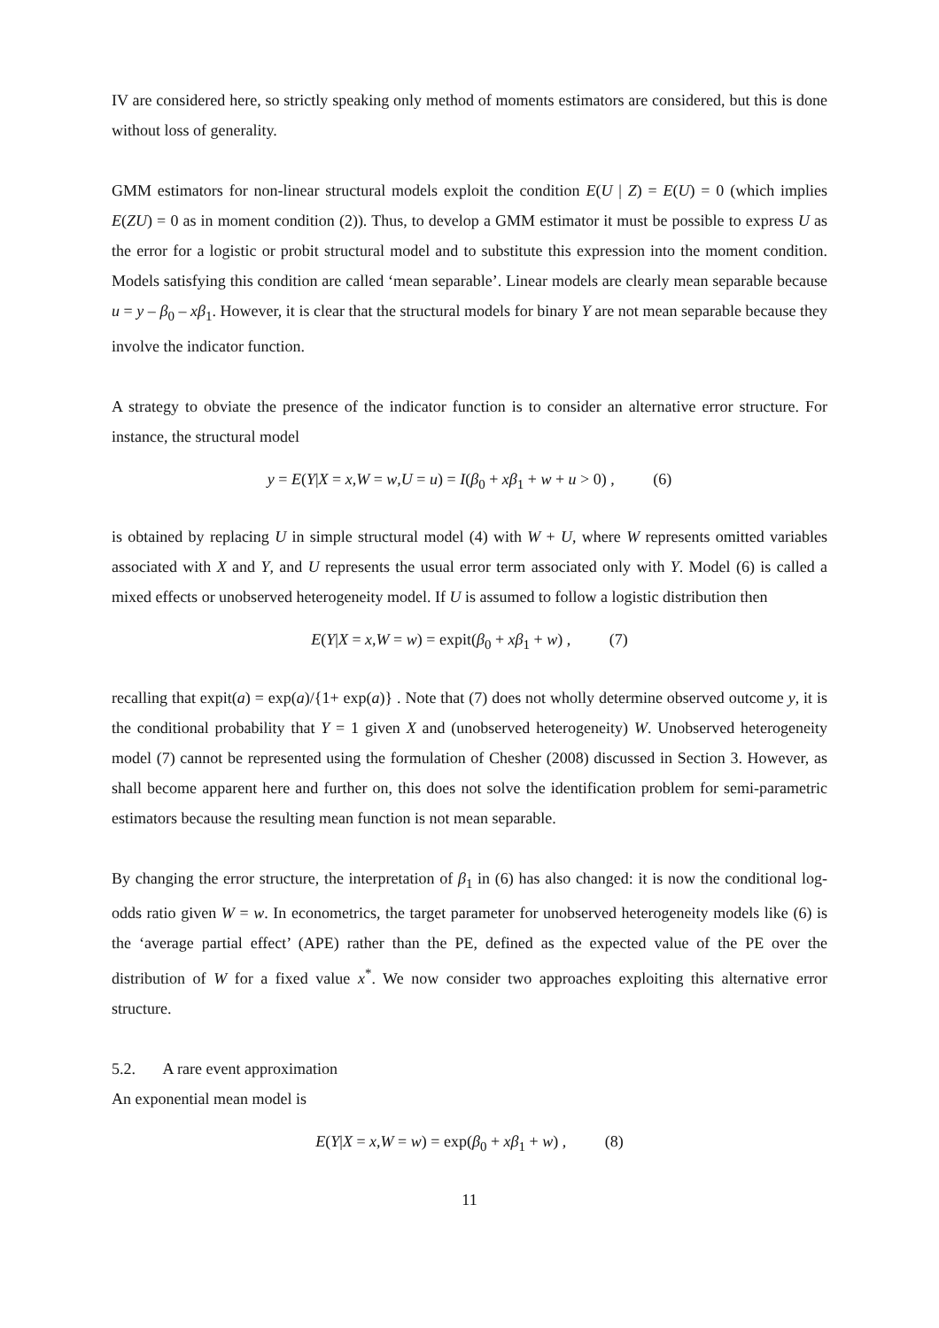IV are considered here, so strictly speaking only method of moments estimators are considered, but this is done without loss of generality.
GMM estimators for non-linear structural models exploit the condition E(U | Z) = E(U) = 0 (which implies E(ZU) = 0 as in moment condition (2)). Thus, to develop a GMM estimator it must be possible to express U as the error for a logistic or probit structural model and to substitute this expression into the moment condition. Models satisfying this condition are called ‘mean separable’. Linear models are clearly mean separable because u = y – β<sub>0</sub> – xβ<sub>1</sub>. However, it is clear that the structural models for binary Y are not mean separable because they involve the indicator function.
A strategy to obviate the presence of the indicator function is to consider an alternative error structure. For instance, the structural model
y = E(Y|X = x,W = w,U = u) = I(β<sub>0</sub> + xβ<sub>1</sub> + w + u > 0) , (6)
is obtained by replacing U in simple structural model (4) with W + U, where W represents omitted variables associated with X and Y, and U represents the usual error term associated only with Y. Model (6) is called a mixed effects or unobserved heterogeneity model. If U is assumed to follow a logistic distribution then
E(Y|X = x,W = w) = expit(β<sub>0</sub> + xβ<sub>1</sub> + w) , (7)
recalling that expit(a) = exp(a)/{1+ exp(a)} . Note that (7) does not wholly determine observed outcome y, it is the conditional probability that Y = 1 given X and (unobserved heterogeneity) W. Unobserved heterogeneity model (7) cannot be represented using the formulation of Chesher (2008) discussed in Section 3. However, as shall become apparent here and further on, this does not solve the identification problem for semi-parametric estimators because the resulting mean function is not mean separable.
By changing the error structure, the interpretation of β<sub>1</sub> in (6) has also changed: it is now the conditional log-odds ratio given W = w. In econometrics, the target parameter for unobserved heterogeneity models like (6) is the ‘average partial effect’ (APE) rather than the PE, defined as the expected value of the PE over the distribution of W for a fixed value x<sup>*</sup>. We now consider two approaches exploiting this alternative error structure.
5.2. A rare event approximation
An exponential mean model is
E(Y|X = x,W = w) = exp(β<sub>0</sub> + xβ<sub>1</sub> + w) , (8)
11